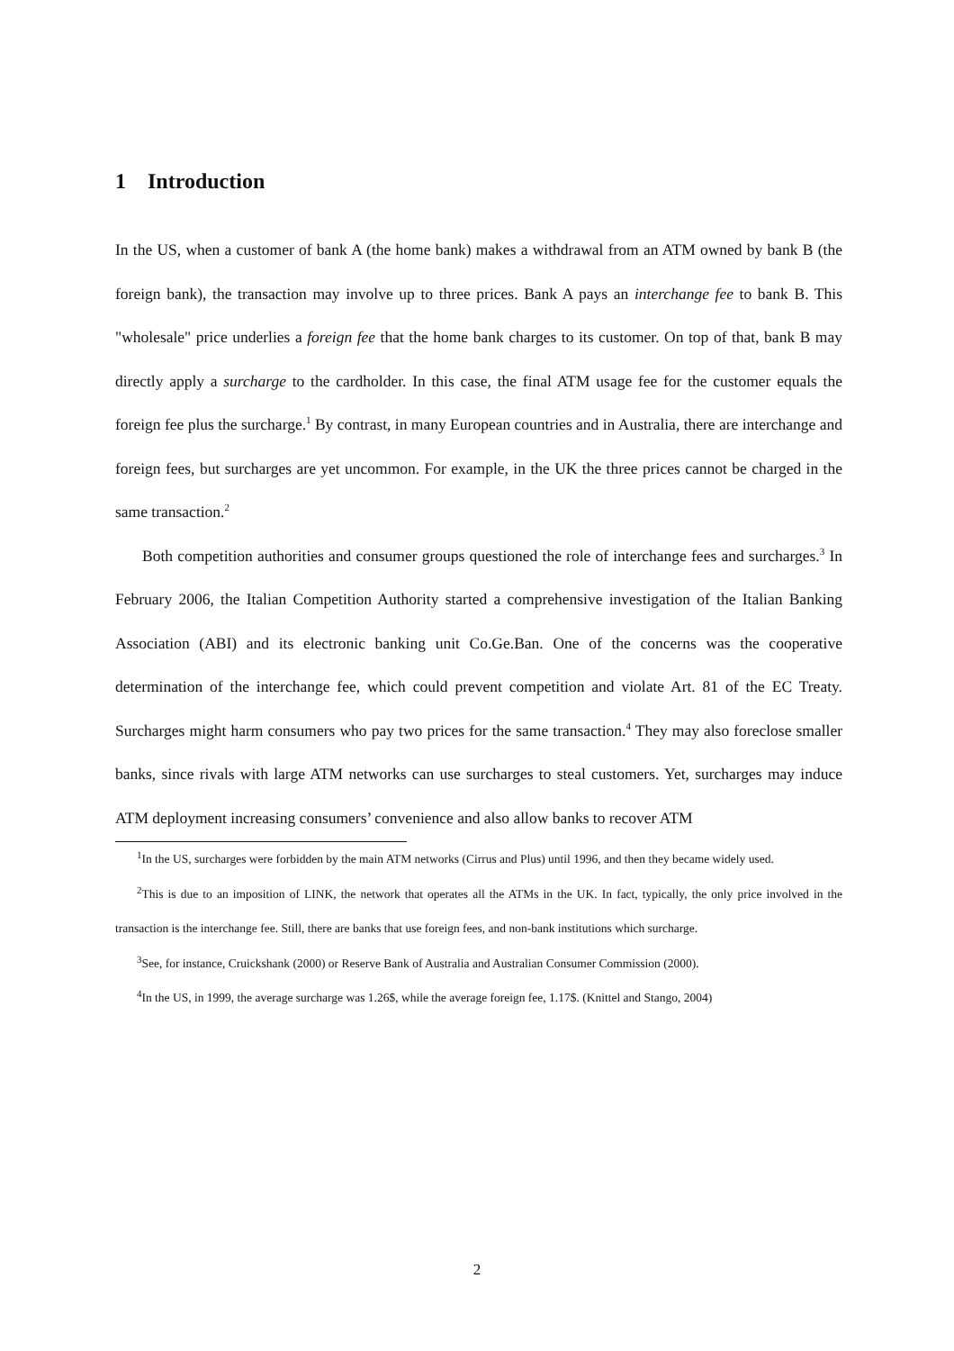1 Introduction
In the US, when a customer of bank A (the home bank) makes a withdrawal from an ATM owned by bank B (the foreign bank), the transaction may involve up to three prices. Bank A pays an interchange fee to bank B. This "wholesale" price underlies a foreign fee that the home bank charges to its customer. On top of that, bank B may directly apply a surcharge to the cardholder. In this case, the final ATM usage fee for the customer equals the foreign fee plus the surcharge.<sup>1</sup> By contrast, in many European countries and in Australia, there are interchange and foreign fees, but surcharges are yet uncommon. For example, in the UK the three prices cannot be charged in the same transaction.<sup>2</sup>
Both competition authorities and consumer groups questioned the role of interchange fees and surcharges.<sup>3</sup> In February 2006, the Italian Competition Authority started a comprehensive investigation of the Italian Banking Association (ABI) and its electronic banking unit Co.Ge.Ban. One of the concerns was the cooperative determination of the interchange fee, which could prevent competition and violate Art. 81 of the EC Treaty. Surcharges might harm consumers who pay two prices for the same transaction.<sup>4</sup> They may also foreclose smaller banks, since rivals with large ATM networks can use surcharges to steal customers. Yet, surcharges may induce ATM deployment increasing consumers’ convenience and also allow banks to recover ATM
<sup>1</sup> In the US, surcharges were forbidden by the main ATM networks (Cirrus and Plus) until 1996, and then they became widely used.
<sup>2</sup> This is due to an imposition of LINK, the network that operates all the ATMs in the UK. In fact, typically, the only price involved in the transaction is the interchange fee. Still, there are banks that use foreign fees, and non-bank institutions which surcharge.
<sup>3</sup> See, for instance, Cruickshank (2000) or Reserve Bank of Australia and Australian Consumer Commission (2000).
<sup>4</sup> In the US, in 1999, the average surcharge was 1.26$, while the average foreign fee, 1.17$. (Knittel and Stango, 2004)
2